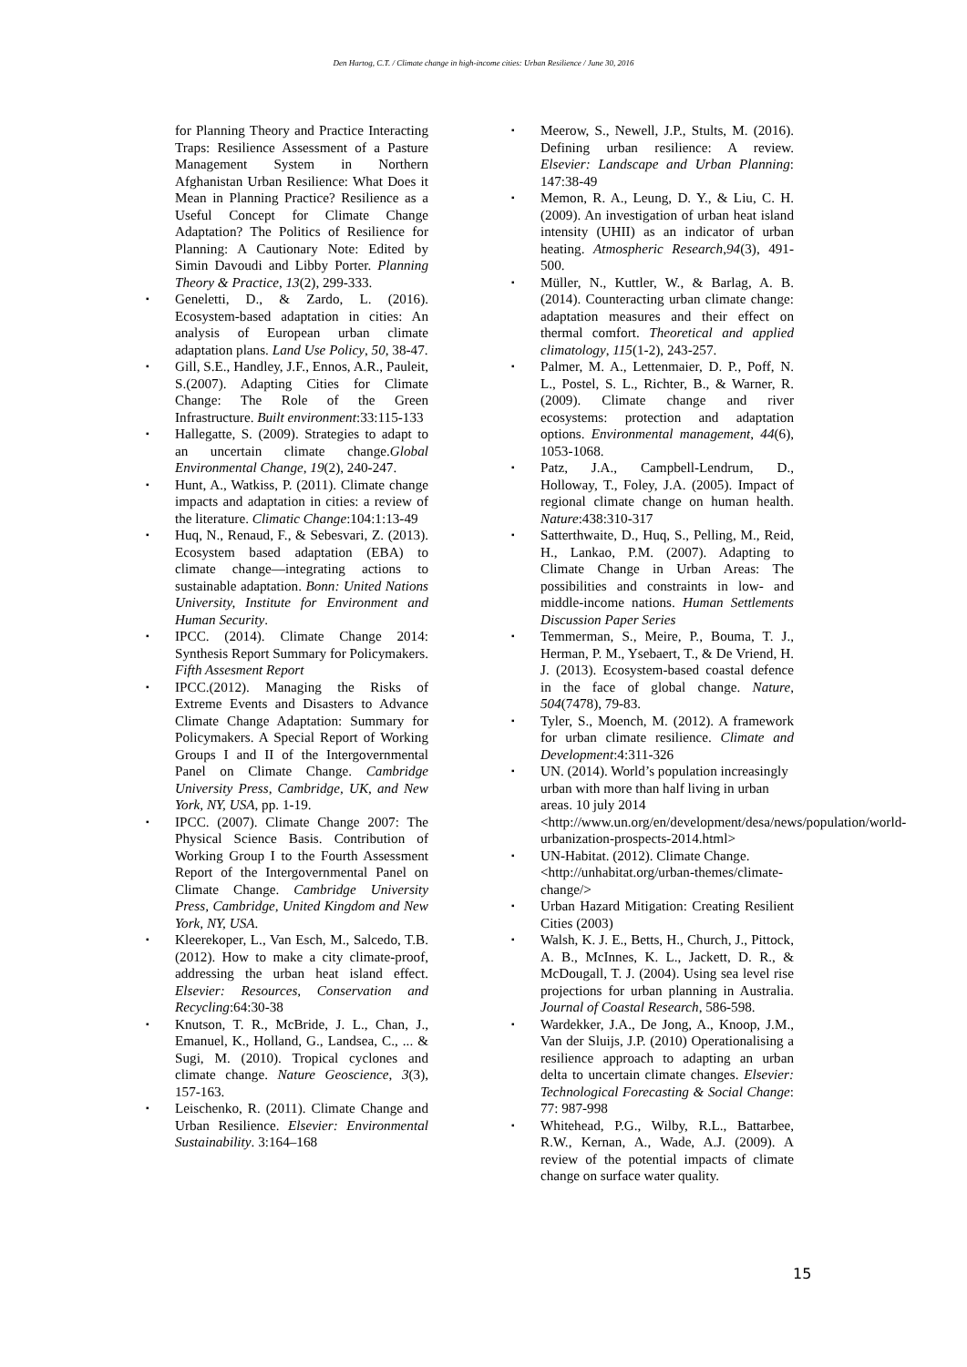Den Hartog, C.T. / Climate change in high-income cities: Urban Resilience / June 30, 2016
for Planning Theory and Practice Interacting Traps: Resilience Assessment of a Pasture Management System in Northern Afghanistan Urban Resilience: What Does it Mean in Planning Practice? Resilience as a Useful Concept for Climate Change Adaptation? The Politics of Resilience for Planning: A Cautionary Note: Edited by Simin Davoudi and Libby Porter. Planning Theory & Practice, 13(2), 299-333.
Geneletti, D., & Zardo, L. (2016). Ecosystem-based adaptation in cities: An analysis of European urban climate adaptation plans. Land Use Policy, 50, 38-47.
Gill, S.E., Handley, J.F., Ennos, A.R., Pauleit, S.(2007). Adapting Cities for Climate Change: The Role of the Green Infrastructure. Built environment:33:115-133
Hallegatte, S. (2009). Strategies to adapt to an uncertain climate change.Global Environmental Change, 19(2), 240-247.
Hunt, A., Watkiss, P. (2011). Climate change impacts and adaptation in cities: a review of the literature. Climatic Change:104:1:13-49
Huq, N., Renaud, F., & Sebesvari, Z. (2013). Ecosystem based adaptation (EBA) to climate change—integrating actions to sustainable adaptation. Bonn: United Nations University, Institute for Environment and Human Security.
IPCC. (2014). Climate Change 2014: Synthesis Report Summary for Policymakers. Fifth Assesment Report
IPCC.(2012). Managing the Risks of Extreme Events and Disasters to Advance Climate Change Adaptation: Summary for Policymakers. A Special Report of Working Groups I and II of the Intergovernmental Panel on Climate Change. Cambridge University Press, Cambridge, UK, and New York, NY, USA, pp. 1-19.
IPCC. (2007). Climate Change 2007: The Physical Science Basis. Contribution of Working Group I to the Fourth Assessment Report of the Intergovernmental Panel on Climate Change. Cambridge University Press, Cambridge, United Kingdom and New York, NY, USA.
Kleerekoper, L., Van Esch, M., Salcedo, T.B. (2012). How to make a city climate-proof, addressing the urban heat island effect. Elsevier: Resources, Conservation and Recycling:64:30-38
Knutson, T. R., McBride, J. L., Chan, J., Emanuel, K., Holland, G., Landsea, C., ... & Sugi, M. (2010). Tropical cyclones and climate change. Nature Geoscience, 3(3), 157-163.
Leischenko, R. (2011). Climate Change and Urban Resilience. Elsevier: Environmental Sustainability. 3:164–168
Meerow, S., Newell, J.P., Stults, M. (2016). Defining urban resilience: A review. Elsevier: Landscape and Urban Planning: 147:38-49
Memon, R. A., Leung, D. Y., & Liu, C. H. (2009). An investigation of urban heat island intensity (UHII) as an indicator of urban heating. Atmospheric Research,94(3), 491-500.
Müller, N., Kuttler, W., & Barlag, A. B. (2014). Counteracting urban climate change: adaptation measures and their effect on thermal comfort. Theoretical and applied climatology, 115(1-2), 243-257.
Palmer, M. A., Lettenmaier, D. P., Poff, N. L., Postel, S. L., Richter, B., & Warner, R. (2009). Climate change and river ecosystems: protection and adaptation options. Environmental management, 44(6), 1053-1068.
Patz, J.A., Campbell-Lendrum, D., Holloway, T., Foley, J.A. (2005). Impact of regional climate change on human health. Nature:438:310-317
Satterthwaite, D., Huq, S., Pelling, M., Reid, H., Lankao, P.M. (2007). Adapting to Climate Change in Urban Areas: The possibilities and constraints in low- and middle-income nations. Human Settlements Discussion Paper Series
Temmerman, S., Meire, P., Bouma, T. J., Herman, P. M., Ysebaert, T., & De Vriend, H. J. (2013). Ecosystem-based coastal defence in the face of global change. Nature, 504(7478), 79-83.
Tyler, S., Moench, M. (2012). A framework for urban climate resilience. Climate and Development:4:311-326
UN. (2014). World’s population increasingly urban with more than half living in urban areas. 10 july 2014 <http://www.un.org/en/development/desa/news/population/world-urbanization-prospects-2014.html>
UN-Habitat. (2012). Climate Change. <http://unhabitat.org/urban-themes/climate-change/>
Urban Hazard Mitigation: Creating Resilient Cities (2003)
Walsh, K. J. E., Betts, H., Church, J., Pittock, A. B., McInnes, K. L., Jackett, D. R., & McDougall, T. J. (2004). Using sea level rise projections for urban planning in Australia. Journal of Coastal Research, 586-598.
Wardekker, J.A., De Jong, A., Knoop, J.M., Van der Sluijs, J.P. (2010) Operationalising a resilience approach to adapting an urban delta to uncertain climate changes. Elsevier: Technological Forecasting & Social Change: 77: 987-998
Whitehead, P.G., Wilby, R.L., Battarbee, R.W., Kernan, A., Wade, A.J. (2009). A review of the potential impacts of climate change on surface water quality.
15